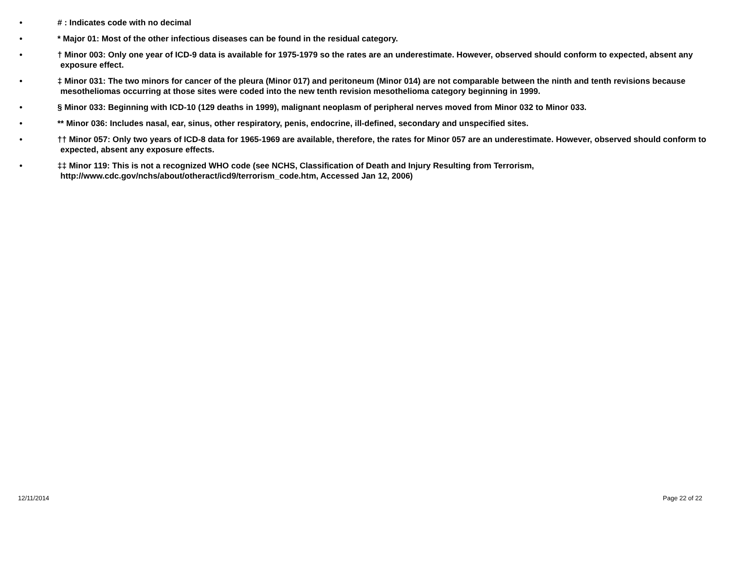• # : Indicates code with no decimal
• * Major 01: Most of the other infectious diseases can be found in the residual category.
• † Minor 003: Only one year of ICD-9 data is available for 1975-1979 so the rates are an underestimate. However, observed should conform to expected, absent any exposure effect.
• ‡ Minor 031: The two minors for cancer of the pleura (Minor 017) and peritoneum (Minor 014) are not comparable between the ninth and tenth revisions because mesotheliomas occurring at those sites were coded into the new tenth revision mesothelioma category beginning in 1999.
• § Minor 033: Beginning with ICD-10 (129 deaths in 1999), malignant neoplasm of peripheral nerves moved from Minor 032 to Minor 033.
• ** Minor 036: Includes nasal, ear, sinus, other respiratory, penis, endocrine, ill-defined, secondary and unspecified sites.
• †† Minor 057: Only two years of ICD-8 data for 1965-1969 are available, therefore, the rates for Minor 057 are an underestimate. However, observed should conform to expected, absent any exposure effects.
• ‡‡ Minor 119: This is not a recognized WHO code (see NCHS, Classification of Death and Injury Resulting from Terrorism, http://www.cdc.gov/nchs/about/otheract/icd9/terrorism_code.htm, Accessed Jan 12, 2006)
12/11/2014 Page 22 of 22